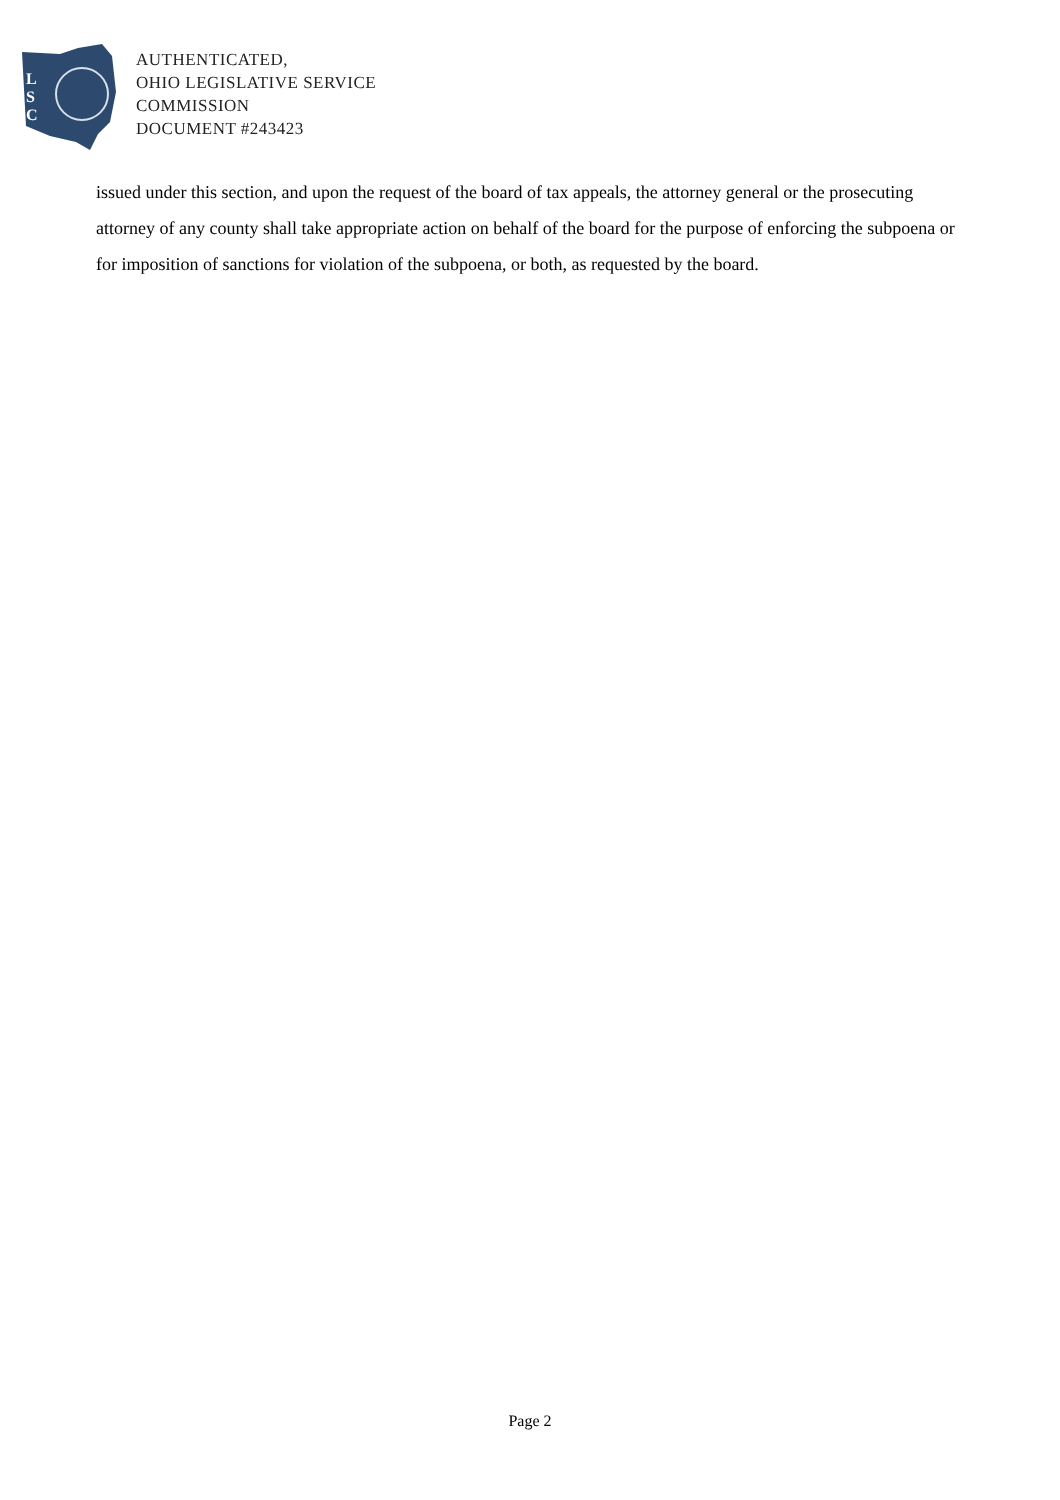L
S
C
AUTHENTICATED,
OHIO LEGISLATIVE SERVICE
COMMISSION
DOCUMENT #243423
issued under this section, and upon the request of the board of tax appeals, the attorney general or the prosecuting attorney of any county shall take appropriate action on behalf of the board for the purpose of enforcing the subpoena or for imposition of sanctions for violation of the subpoena, or both, as requested by the board.
Page 2